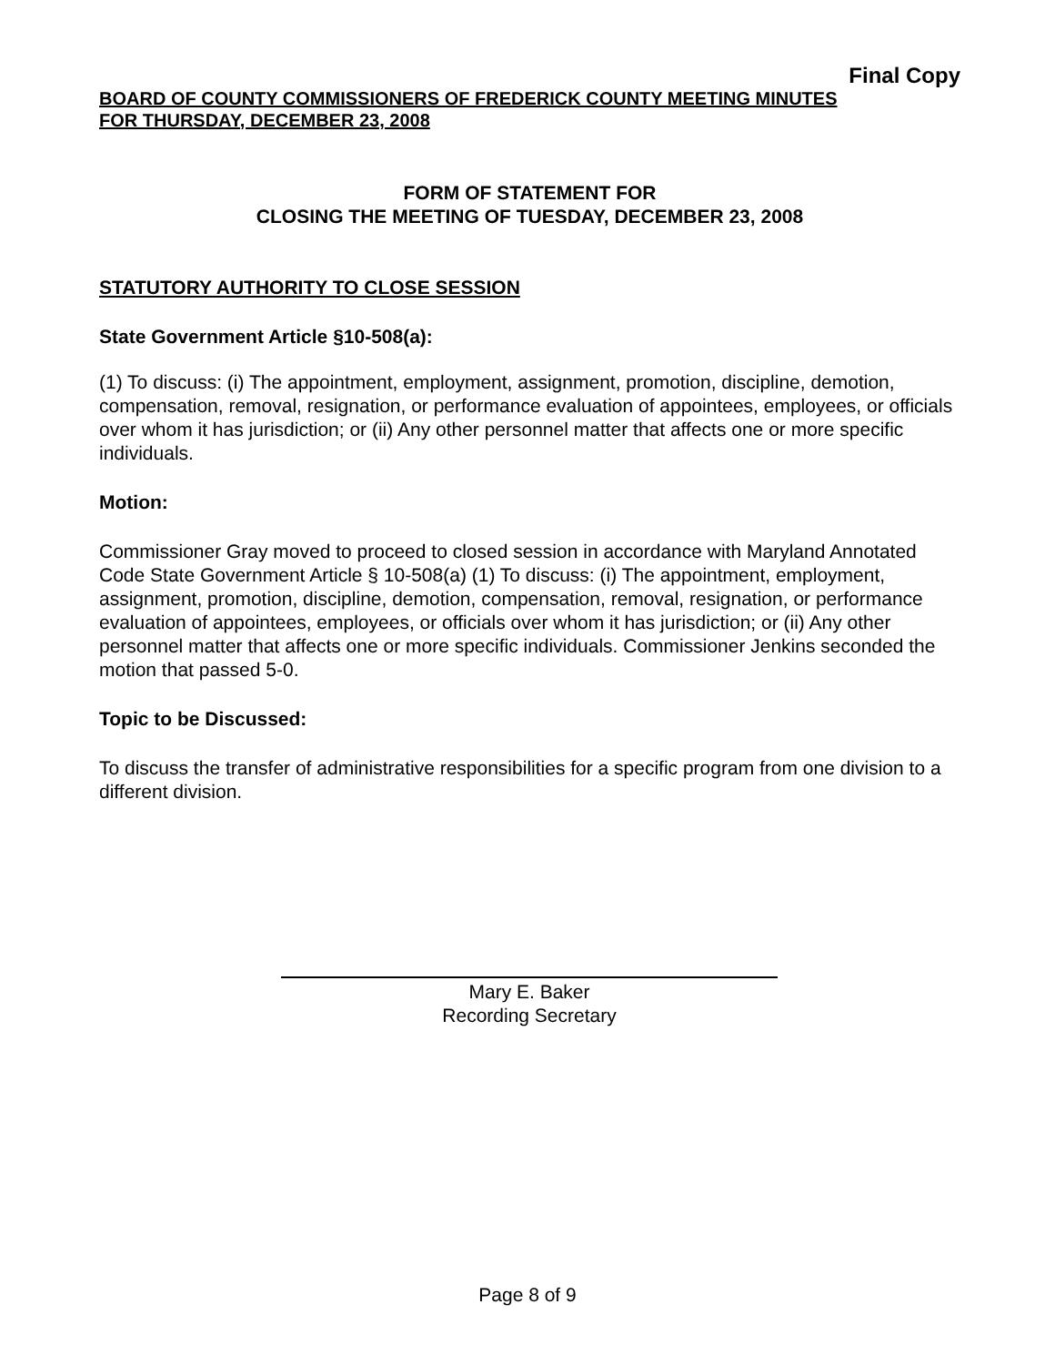Final Copy
BOARD OF COUNTY COMMISSIONERS OF FREDERICK COUNTY MEETING MINUTES
FOR THURSDAY, DECEMBER 23, 2008
FORM OF STATEMENT FOR
CLOSING THE MEETING OF TUESDAY, DECEMBER 23, 2008
STATUTORY AUTHORITY TO CLOSE SESSION
State Government Article §10-508(a):
(1) To discuss: (i) The appointment, employment, assignment, promotion, discipline, demotion, compensation, removal, resignation, or performance evaluation of appointees, employees, or officials over whom it has jurisdiction; or (ii) Any other personnel matter that affects one or more specific individuals.
Motion:
Commissioner Gray moved to proceed to closed session in accordance with Maryland Annotated Code State Government Article § 10-508(a) (1) To discuss: (i) The appointment, employment, assignment, promotion, discipline, demotion, compensation, removal, resignation, or performance evaluation of appointees, employees, or officials over whom it has jurisdiction; or (ii) Any other personnel matter that affects one or more specific individuals. Commissioner Jenkins seconded the motion that passed 5-0.
Topic to be Discussed:
To discuss the transfer of administrative responsibilities for a specific program from one division to a different division.
Mary E. Baker
Recording Secretary
Page 8 of 9